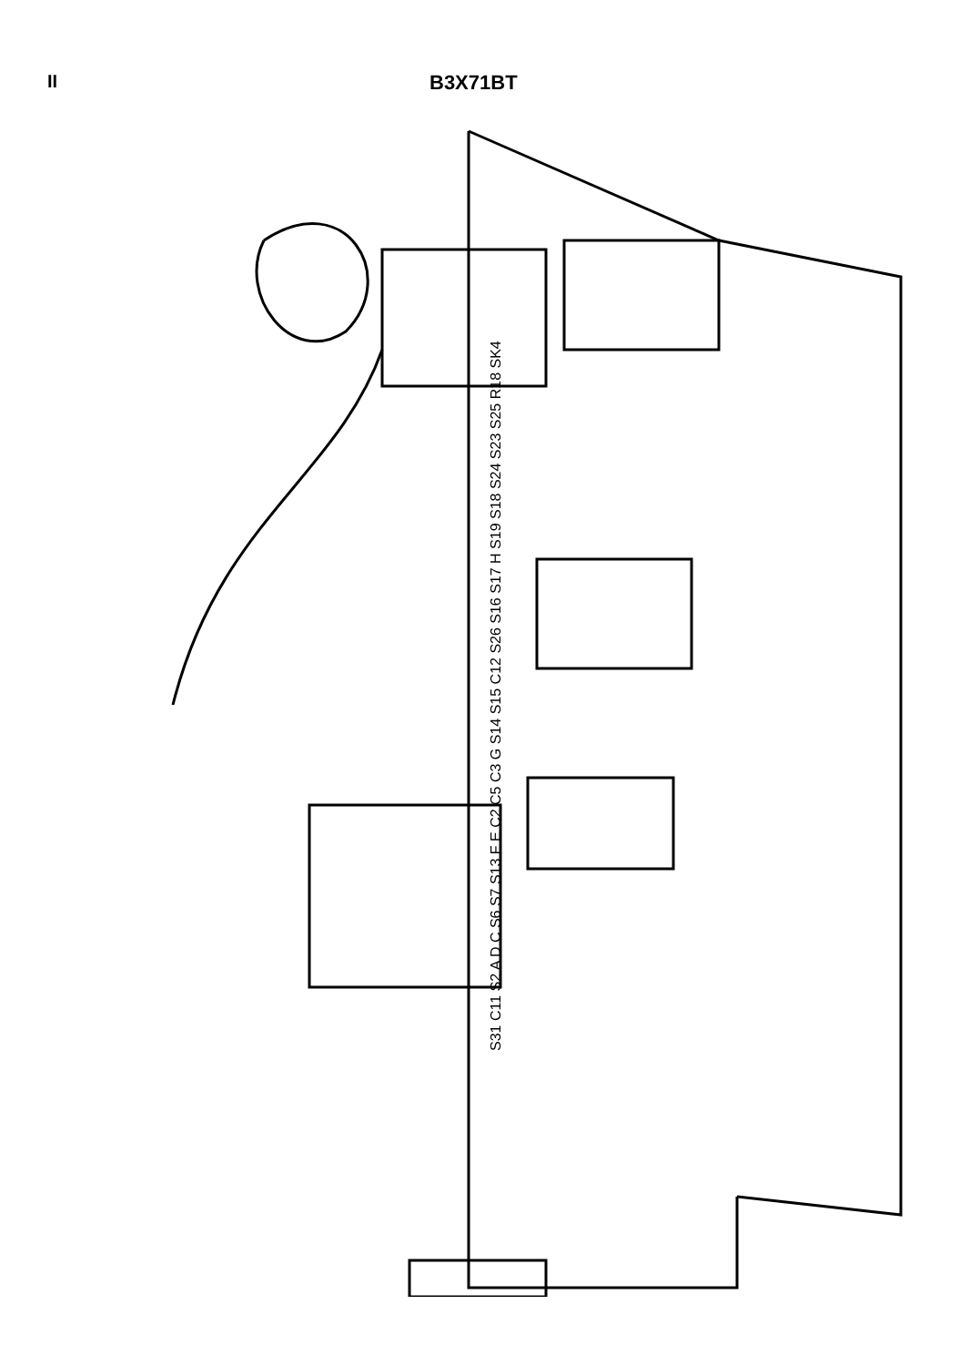II B3X71BT
S31 C11 S2 A D C S6 S7 S13 F E C2 C5 C3 G S14 S15 C12 S26 S16 S17 H S19 S18 S24 S23 S25 R18 SK4
− 45V. + 6V. + 45V. − 6V.
S19 S 18 S 25 S 24 S 23 R 18 SK 4
14 15 16 17 18 19
R 168 96
S16 S17 H 11 12 13
S26 C12 5 6 3
C3 S14 G S15 9 7 C2 C5 8
S7 F S13 E 2 C11 S2 A S31 D C S6 R 1 1 V 1 V 2
Fig.2